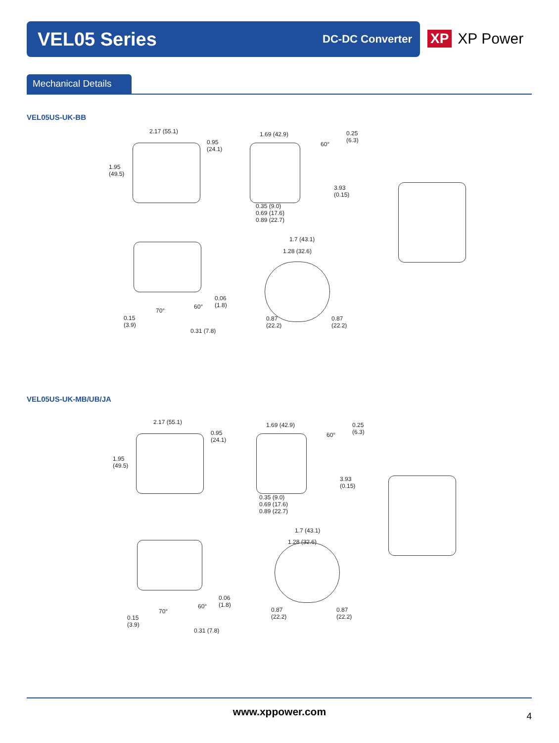VEL05 Series
DC-DC Converter
XP XP Power
Mechanical Details
VEL05US-UK-BB
2.17 (55.1)
0.95
(24.1)
1.95
(49.5)
1.69 (42.9)
60°
0.25
(6.3)
3.93
(0.15)
0.35 (9.0)
0.69 (17.6)
0.89 (22.7)
1.7 (43.1)
1.28 (32.6)
70°
60°
0.06
(1.8)
0.15
(3.9)
0.31 (7.8)
0.87
(22.2)
0.87
(22.2)
VEL05US-UK-MB/UB/JA
2.17 (55.1)
0.95
(24.1)
1.95
(49.5)
1.69 (42.9)
60°
0.25
(6.3)
3.93
(0.15)
0.35 (9.0)
0.69 (17.6)
0.89 (22.7)
1.7 (43.1)
1.28 (32.6)
70°
60°
0.06
(1.8)
0.15
(3.9)
0.31 (7.8)
0.87
(22.2)
0.87
(22.2)
www.xppower.com 4